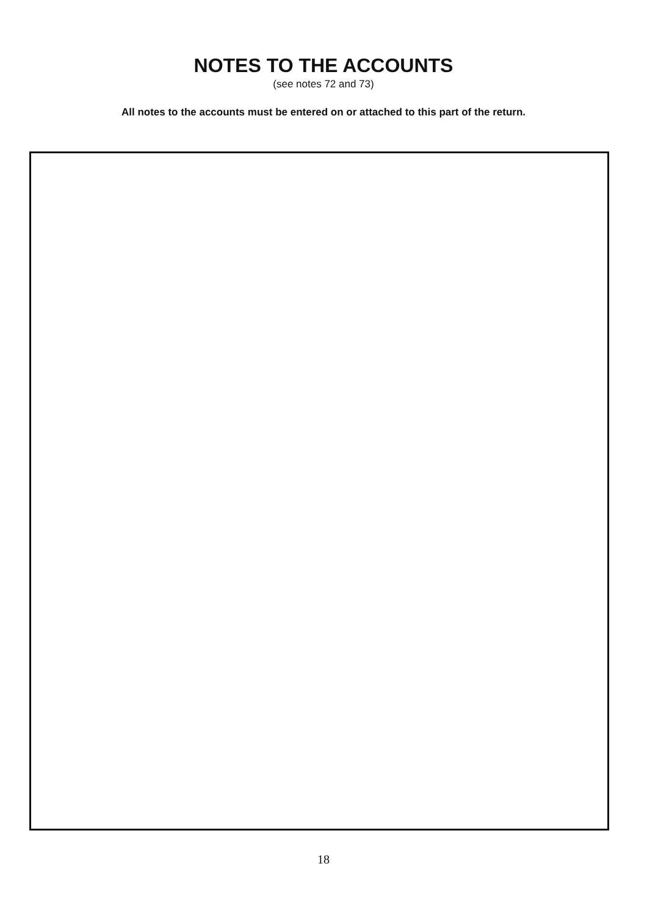NOTES TO THE ACCOUNTS
(see notes 72 and 73)
All notes to the accounts must be entered on or attached to this part of the return.
18